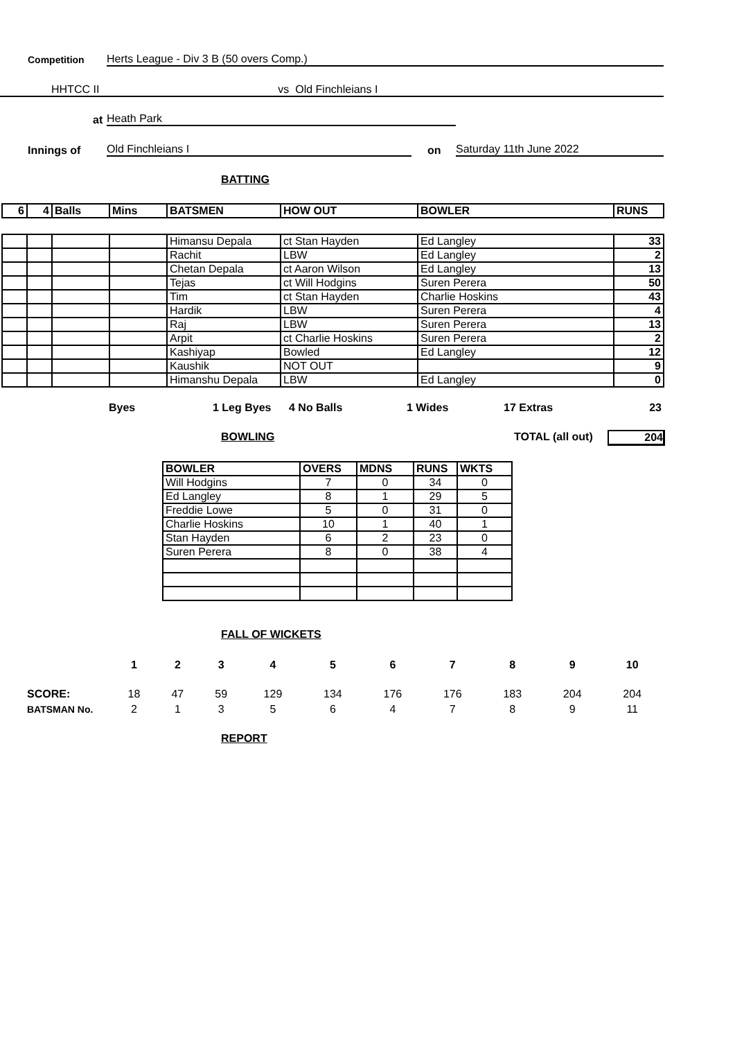Competition Herts League - Div 3 B (50 overs Comp.)
HHTCC II vs Old Finchleians I
at Heath Park
Innings of Old Finchleians I on Saturday 11th June 2022
BATTING
| 6 | 4 | Balls | Mins | BATSMEN | HOW OUT | BOWLER | RUNS |
| --- | --- | --- | --- | --- | --- | --- | --- |
| | | | | Himansu Depala | ct Stan Hayden | Ed Langley | 33 |
| | | | | Rachit | LBW | Ed Langley | 2 |
| | | | | Chetan Depala | ct Aaron Wilson | Ed Langley | 13 |
| | | | | Tejas | ct Will Hodgins | Suren Perera | 50 |
| | | | | Tim | ct Stan Hayden | Charlie Hoskins | 43 |
| | | | | Hardik | LBW | Suren Perera | 4 |
| | | | | Raj | LBW | Suren Perera | 13 |
| | | | | Arpit | ct Charlie Hoskins | Suren Perera | 2 |
| | | | | Kashiyap | Bowled | Ed Langley | 12 |
| | | | | Kaushik | NOT OUT | | 9 |
| | | | | Himanshu Depala | LBW | Ed Langley | 0 |
Byes 1 Leg Byes 4 No Balls 1 Wides 17 Extras 23
BOWLING TOTAL (all out) 204
| BOWLER | OVERS | MDNS | RUNS | WKTS |
| --- | --- | --- | --- | --- |
| Will Hodgins | 7 | 0 | 34 | 0 |
| Ed Langley | 8 | 1 | 29 | 5 |
| Freddie Lowe | 5 | 0 | 31 | 0 |
| Charlie Hoskins | 10 | 1 | 40 | 1 |
| Stan Hayden | 6 | 2 | 23 | 0 |
| Suren Perera | 8 | 0 | 38 | 4 |
FALL OF WICKETS
| | 1 | 2 | 3 | 4 | 5 | 6 | 7 | 8 | 9 | 10 |
| SCORE: | 18 | 47 | 59 | 129 | 134 | 176 | 176 | 183 | 204 | 204 |
| BATSMAN No. | 2 | 1 | 3 | 5 | 6 | 4 | 7 | 8 | 9 | 11 |
REPORT